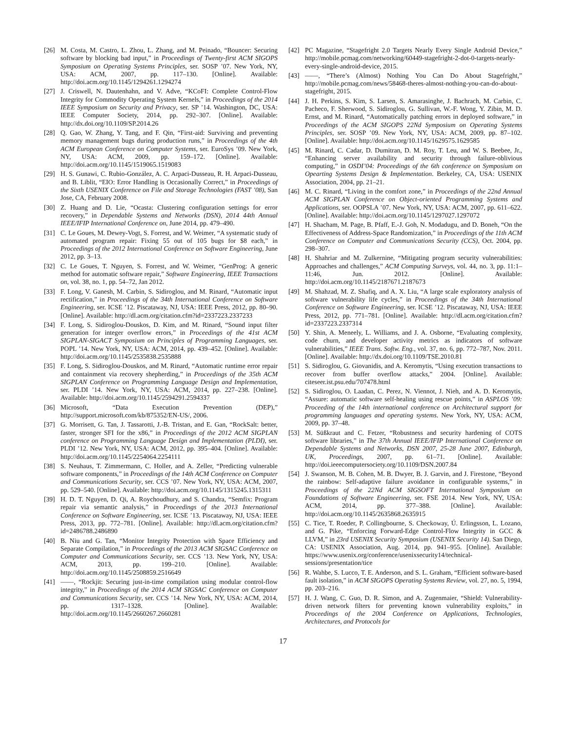[26] M. Costa, M. Castro, L. Zhou, L. Zhang, and M. Peinado, “Bouncer: Securing software by blocking bad input,” in Proceedings of Twenty-first ACM SIGOPS Symposium on Operating Systems Principles, ser. SOSP ’07. New York, NY, USA: ACM, 2007, pp. 117–130. [Online]. Available: http://doi.acm.org/10.1145/1294261.1294274
[27] J. Criswell, N. Dautenhahn, and V. Adve, “KCoFI: Complete Control-Flow Integrity for Commodity Operating System Kernels,” in Proceedings of the 2014 IEEE Symposium on Security and Privacy, ser. SP ’14. Washington, DC, USA: IEEE Computer Society, 2014, pp. 292–307. [Online]. Available: http://dx.doi.org/10.1109/SP.2014.26
[28] Q. Gao, W. Zhang, Y. Tang, and F. Qin, “First-aid: Surviving and preventing memory management bugs during production runs,” in Proceedings of the 4th ACM European Conference on Computer Systems, ser. EuroSys ’09. New York, NY, USA: ACM, 2009, pp. 159–172. [Online]. Available: http://doi.acm.org/10.1145/1519065.1519083
[29] H. S. Gunawi, C. Rubio-González, A. C. Arpaci-Dusseau, R. H. Arpaci-Dusseau, and B. Liblit, “EIO: Error Handling is Occasionally Correct,” in Proceedings of the Sixth USENIX Conference on File and Storage Technologies (FAST ’08), San Jose, CA, February 2008.
[30] Z. Huang and D. Lie, “Ocasta: Clustering configuration settings for error recovery,” in Dependable Systems and Networks (DSN), 2014 44th Annual IEEE/IFIP International Conference on, June 2014, pp. 479–490.
[31] C. Le Goues, M. Dewey-Vogt, S. Forrest, and W. Weimer, “A systematic study of automated program repair: Fixing 55 out of 105 bugs for $8 each,” in Proceedings of the 2012 International Conference on Software Engineering, June 2012, pp. 3–13.
[32] C. Le Goues, T. Nguyen, S. Forrest, and W. Weimer, “GenProg: A generic method for automatic software repair,” Software Engineering, IEEE Transactions on, vol. 38, no. 1, pp. 54–72, Jan 2012.
[33] F. Long, V. Ganesh, M. Carbin, S. Sidiroglou, and M. Rinard, “Automatic input rectification,” in Proceedings of the 34th International Conference on Software Engineering, ser. ICSE ’12. Piscataway, NJ, USA: IEEE Press, 2012, pp. 80–90. [Online]. Available: http://dl.acm.org/citation.cfm?id=2337223.2337233
[34] F. Long, S. Sidiroglou-Douskos, D. Kim, and M. Rinard, “Sound input filter generation for integer overflow errors,” in Proceedings of the 41st ACM SIGPLAN-SIGACT Symposium on Principles of Programming Languages, ser. POPL ’14. New York, NY, USA: ACM, 2014, pp. 439–452. [Online]. Available: http://doi.acm.org/10.1145/2535838.2535888
[35] F. Long, S. Sidiroglou-Douskos, and M. Rinard, “Automatic runtime error repair and containment via recovery shepherding,” in Proceedings of the 35th ACM SIGPLAN Conference on Programming Language Design and Implementation, ser. PLDI ’14. New York, NY, USA: ACM, 2014, pp. 227–238. [Online]. Available: http://doi.acm.org/10.1145/2594291.2594337
[36] Microsoft, “Data Execution Prevention (DEP),” http://support.microsoft.com/kb/875352/EN-US/, 2006.
[37] G. Morrisett, G. Tan, J. Tassarotti, J.-B. Tristan, and E. Gan, “RockSalt: better, faster, stronger SFI for the x86,” in Proceedings of the 2012 ACM SIGPLAN conference on Programming Language Design and Implementation (PLDI), ser. PLDI ’12. New York, NY, USA: ACM, 2012, pp. 395–404. [Online]. Available: http://doi.acm.org/10.1145/2254064.2254111
[38] S. Neuhaus, T. Zimmermann, C. Holler, and A. Zeller, “Predicting vulnerable software components,” in Proceedings of the 14th ACM Conference on Computer and Communications Security, ser. CCS ’07. New York, NY, USA: ACM, 2007, pp. 529–540. [Online]. Available: http://doi.acm.org/10.1145/1315245.1315311
[39] H. D. T. Nguyen, D. Qi, A. Roychoudhury, and S. Chandra, “Semfix: Program repair via semantic analysis,” in Proceedings of the 2013 International Conference on Software Engineering, ser. ICSE ’13. Piscataway, NJ, USA: IEEE Press, 2013, pp. 772–781. [Online]. Available: http://dl.acm.org/citation.cfm?id=2486788.2486890
[40] B. Niu and G. Tan, “Monitor Integrity Protection with Space Efficiency and Separate Compilation,” in Proceedings of the 2013 ACM SIGSAC Conference on Computer and Communications Security, ser. CCS ’13. New York, NY, USA: ACM, 2013, pp. 199–210. [Online]. Available: http://doi.acm.org/10.1145/2508859.2516649
[41] ——, “Rockjit: Securing just-in-time compilation using modular control-flow integrity,” in Proceedings of the 2014 ACM SIGSAC Conference on Computer and Communications Security, ser. CCS ’14. New York, NY, USA: ACM, 2014, pp. 1317–1328. [Online]. Available: http://doi.acm.org/10.1145/2660267.2660281
[42] PC Magazine, “Stagefright 2.0 Targets Nearly Every Single Android Device,” http://mobile.pcmag.com/networking/60449-stagefright-2-dot-0-targets-nearly-every-single-android-device, 2015.
[43] ——, “There’s (Almost) Nothing You Can Do About Stagefright,” http://mobile.pcmag.com/news/58468-theres-almost-nothing-you-can-do-about-stagefright, 2015.
[44] J. H. Perkins, S. Kim, S. Larsen, S. Amarasinghe, J. Bachrach, M. Carbin, C. Pacheco, F. Sherwood, S. Sidiroglou, G. Sullivan, W.-F. Wong, Y. Zibin, M. D. Ernst, and M. Rinard, “Automatically patching errors in deployed software,” in Proceedings of the ACM SIGOPS 22Nd Symposium on Operating Systems Principles, ser. SOSP ’09. New York, NY, USA: ACM, 2009, pp. 87–102. [Online]. Available: http://doi.acm.org/10.1145/1629575.1629585
[45] M. Rinard, C. Cadar, D. Dumitran, D. M. Roy, T. Leu, and W. S. Beebee, Jr., “Enhancing server availability and security through failure-oblivious computing,” in OSDI’04: Proceedings of the 6th conference on Symposium on Opearting Systems Design & Implementation. Berkeley, CA, USA: USENIX Association, 2004, pp. 21–21.
[46] M. C. Rinard, “Living in the comfort zone,” in Proceedings of the 22nd Annual ACM SIGPLAN Conference on Object-oriented Programming Systems and Applications, ser. OOPSLA ’07. New York, NY, USA: ACM, 2007, pp. 611–622. [Online]. Available: http://doi.acm.org/10.1145/1297027.1297072
[47] H. Shacham, M. Page, B. Pfaff, E.-J. Goh, N. Modadugu, and D. Boneh, “On the Effectiveness of Address-Space Randomization,” in Proceedings of the 11th ACM Conference on Computer and Communications Security (CCS), Oct. 2004, pp. 298–307.
[48] H. Shahriar and M. Zulkernine, “Mitigating program security vulnerabilities: Approaches and challenges,” ACM Computing Surveys, vol. 44, no. 3, pp. 11:1–11:46, Jun. 2012. [Online]. Available: http://doi.acm.org/10.1145/2187671.2187673
[49] M. Shahzad, M. Z. Shafiq, and A. X. Liu, “A large scale exploratory analysis of software vulnerability life cycles,” in Proceedings of the 34th International Conference on Software Engineering, ser. ICSE ’12. Piscataway, NJ, USA: IEEE Press, 2012, pp. 771–781. [Online]. Available: http://dl.acm.org/citation.cfm?id=2337223.2337314
[50] Y. Shin, A. Meneely, L. Williams, and J. A. Osborne, “Evaluating complexity, code churn, and developer activity metrics as indicators of software vulnerabilities,” IEEE Trans. Softw. Eng., vol. 37, no. 6, pp. 772–787, Nov. 2011. [Online]. Available: http://dx.doi.org/10.1109/TSE.2010.81
[51] S. Sidiroglou, G. Giovanidis, and A. Keromytis, “Using execution transactions to recover from buffer overflow attacks,” 2004. [Online]. Available: citeseer.ist.psu.edu/707478.html
[52] S. Sidiroglou, O. Laadan, C. Perez, N. Viennot, J. Nieh, and A. D. Keromytis, “Assure: automatic software self-healing using rescue points,” in ASPLOS ’09: Proceeding of the 14th international conference on Architectural support for programming languages and operating systems. New York, NY, USA: ACM, 2009, pp. 37–48.
[53] M. Süßkraut and C. Fetzer, “Robustness and security hardening of COTS software libraries,” in The 37th Annual IEEE/IFIP International Conference on Dependable Systems and Networks, DSN 2007, 25-28 June 2007, Edinburgh, UK, Proceedings, 2007, pp. 61–71. [Online]. Available: http://doi.ieeecomputersociety.org/10.1109/DSN.2007.84
[54] J. Swanson, M. B. Cohen, M. B. Dwyer, B. J. Garvin, and J. Firestone, “Beyond the rainbow: Self-adaptive failure avoidance in configurable systems,” in Proceedings of the 22Nd ACM SIGSOFT International Symposium on Foundations of Software Engineering, ser. FSE 2014. New York, NY, USA: ACM, 2014, pp. 377–388. [Online]. Available: http://doi.acm.org/10.1145/2635868.2635915
[55] C. Tice, T. Roeder, P. Collingbourne, S. Checkoway, Ú. Erlingsson, L. Lozano, and G. Pike, “Enforcing Forward-Edge Control-Flow Integrity in GCC & LLVM,” in 23rd USENIX Security Symposium (USENIX Security 14). San Diego, CA: USENIX Association, Aug. 2014, pp. 941–955. [Online]. Available: https://www.usenix.org/conference/usenixsecurity14/technical-sessions/presentation/tice
[56] R. Wahbe, S. Lucco, T. E. Anderson, and S. L. Graham, “Efficient software-based fault isolation,” in ACM SIGOPS Operating Systems Review, vol. 27, no. 5, 1994, pp. 203–216.
[57] H. J. Wang, C. Guo, D. R. Simon, and A. Zugenmaier, “Shield: Vulnerability-driven network filters for preventing known vulnerability exploits,” in Proceedings of the 2004 Conference on Applications, Technologies, Architectures, and Protocols for
17